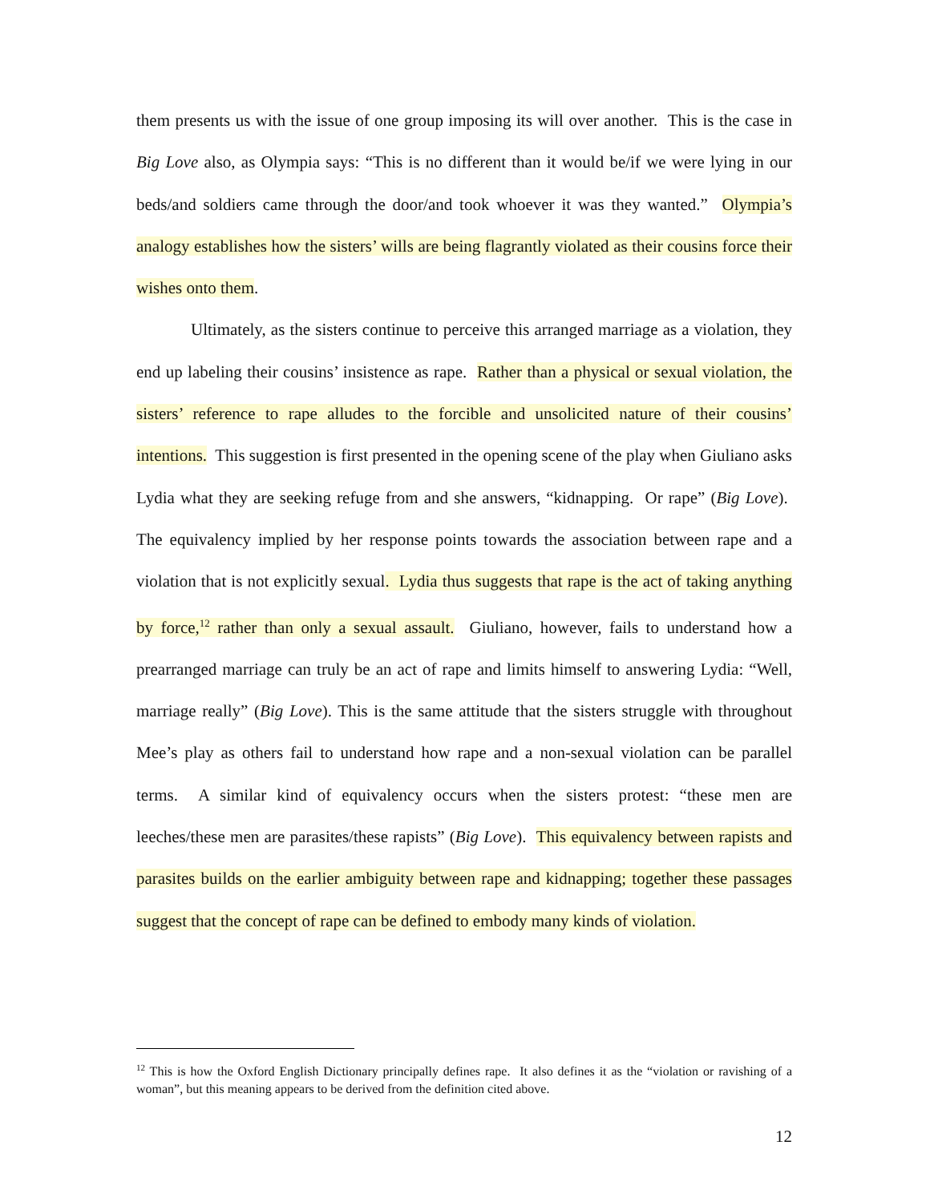them presents us with the issue of one group imposing its will over another. This is the case in Big Love also, as Olympia says: “This is no different than it would be/if we were lying in our beds/and soldiers came through the door/and took whoever it was they wanted.” Olympia’s analogy establishes how the sisters’ wills are being flagrantly violated as their cousins force their wishes onto them.
Ultimately, as the sisters continue to perceive this arranged marriage as a violation, they end up labeling their cousins’ insistence as rape. Rather than a physical or sexual violation, the sisters’ reference to rape alludes to the forcible and unsolicited nature of their cousins’ intentions. This suggestion is first presented in the opening scene of the play when Giuliano asks Lydia what they are seeking refuge from and she answers, “kidnapping. Or rape” (Big Love). The equivalency implied by her response points towards the association between rape and a violation that is not explicitly sexual. Lydia thus suggests that rape is the act of taking anything by force,<sup>12</sup> rather than only a sexual assault. Giuliano, however, fails to understand how a prearranged marriage can truly be an act of rape and limits himself to answering Lydia: “Well, marriage really” (Big Love). This is the same attitude that the sisters struggle with throughout Mee’s play as others fail to understand how rape and a non-sexual violation can be parallel terms. A similar kind of equivalency occurs when the sisters protest: “these men are leeches/these men are parasites/these rapists” (Big Love). This equivalency between rapists and parasites builds on the earlier ambiguity between rape and kidnapping; together these passages suggest that the concept of rape can be defined to embody many kinds of violation.
<sup>12</sup> This is how the Oxford English Dictionary principally defines rape. It also defines it as the “violation or ravishing of a woman”, but this meaning appears to be derived from the definition cited above.
12